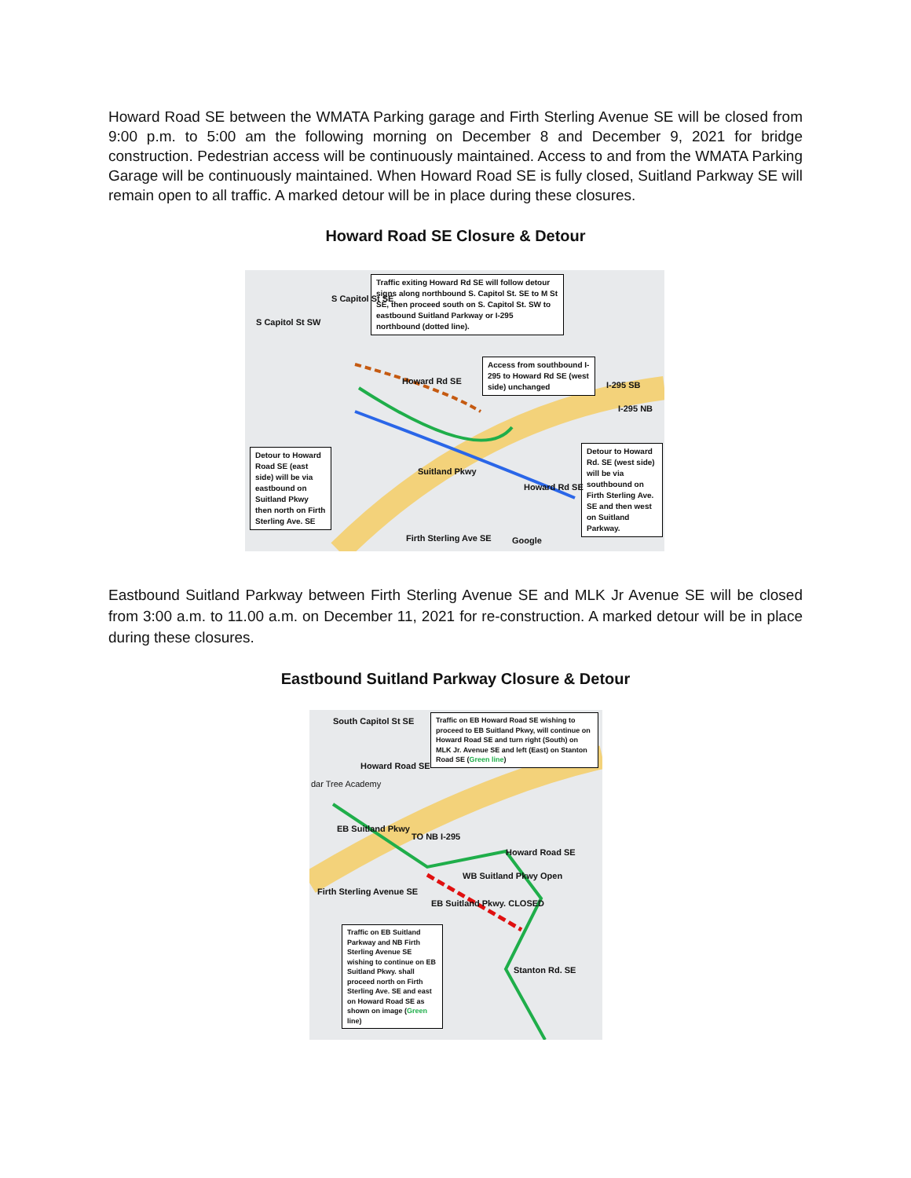Howard Road SE between the WMATA Parking garage and Firth Sterling Avenue SE will be closed from 9:00 p.m. to 5:00 am the following morning on December 8 and December 9, 2021 for bridge construction. Pedestrian access will be continuously maintained. Access to and from the WMATA Parking Garage will be continuously maintained. When Howard Road SE is fully closed, Suitland Parkway SE will remain open to all traffic. A marked detour will be in place during these closures.
Howard Road SE Closure & Detour
Traffic exiting Howard Rd SE will follow detour signs along northbound S. Capitol St. SE to M St SE, then proceed south on S. Capitol St. SW to eastbound Suitland Parkway or I-295 northbound (dotted line).
Access from southbound I-295 to Howard Rd SE (west side) unchanged
Detour to Howard Road SE (east side) will be via eastbound on Suitland Pkwy then north on Firth Sterling Ave. SE
Detour to Howard Rd. SE (west side) will be via southbound on Firth Sterling Ave. SE and then west on Suitland Parkway.
S Capitol St SW
S Capitol St SE
Howard Rd SE I-295 SB
I-295 NB
Suitland Pkwy
Howard Rd SE
Firth Sterling Ave SE Google
Eastbound Suitland Parkway between Firth Sterling Avenue SE and MLK Jr Avenue SE will be closed from 3:00 a.m. to 11.00 a.m. on December 11, 2021 for re-construction. A marked detour will be in place during these closures.
Eastbound Suitland Parkway Closure & Detour
Traffic on EB Howard Road SE wishing to proceed to EB Suitland Pkwy, will continue on Howard Road SE and turn right (South) on MLK Jr. Avenue SE and left (East) on Stanton Road SE (Green line)
South Capitol St SE
Howard Road SE
dar Tree Academy
EB Suitland Pkwy
TO NB I-295
Howard Road SE
WB Suitland Pkwy Open
Firth Sterling Avenue SE
EB Suitland Pkwy. CLOSED
Stanton Rd. SE
Traffic on EB Suitland Parkway and NB Firth Sterling Avenue SE wishing to continue on EB Suitland Pkwy. shall proceed north on Firth Sterling Ave. SE and east on Howard Road SE as shown on image (Green line)